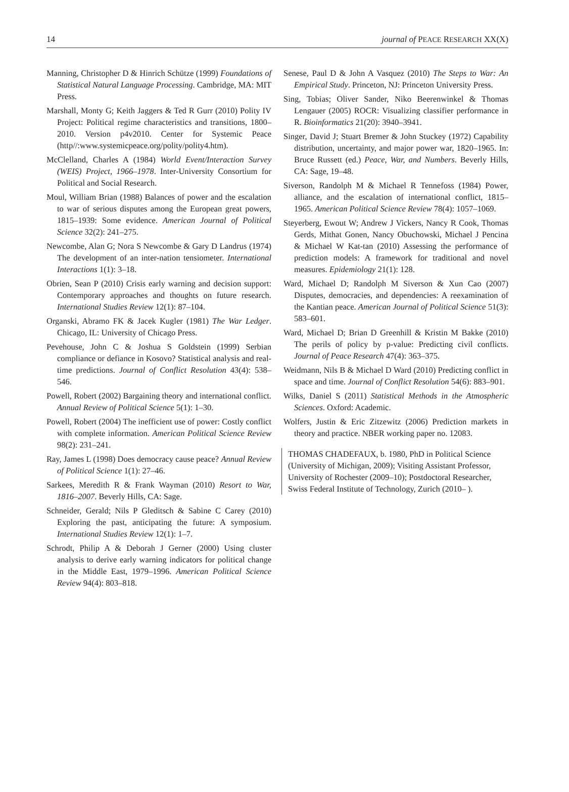14 journal of PEACE RESEARCH XX(X)
Manning, Christopher D & Hinrich Schütze (1999) Foundations of Statistical Natural Language Processing. Cambridge, MA: MIT Press.
Marshall, Monty G; Keith Jaggers & Ted R Gurr (2010) Polity IV Project: Political regime characteristics and transitions, 1800–2010. Version p4v2010. Center for Systemic Peace (http//:www.systemicpeace.org/polity/polity4.htm).
McClelland, Charles A (1984) World Event/Interaction Survey (WEIS) Project, 1966–1978. Inter-University Consortium for Political and Social Research.
Moul, William Brian (1988) Balances of power and the escalation to war of serious disputes among the European great powers, 1815–1939: Some evidence. American Journal of Political Science 32(2): 241–275.
Newcombe, Alan G; Nora S Newcombe & Gary D Landrus (1974) The development of an inter-nation tensiometer. International Interactions 1(1): 3–18.
Obrien, Sean P (2010) Crisis early warning and decision support: Contemporary approaches and thoughts on future research. International Studies Review 12(1): 87–104.
Organski, Abramo FK & Jacek Kugler (1981) The War Ledger. Chicago, IL: University of Chicago Press.
Pevehouse, John C & Joshua S Goldstein (1999) Serbian compliance or defiance in Kosovo? Statistical analysis and real-time predictions. Journal of Conflict Resolution 43(4): 538–546.
Powell, Robert (2002) Bargaining theory and international conflict. Annual Review of Political Science 5(1): 1–30.
Powell, Robert (2004) The inefficient use of power: Costly conflict with complete information. American Political Science Review 98(2): 231–241.
Ray, James L (1998) Does democracy cause peace? Annual Review of Political Science 1(1): 27–46.
Sarkees, Meredith R & Frank Wayman (2010) Resort to War, 1816–2007. Beverly Hills, CA: Sage.
Schneider, Gerald; Nils P Gleditsch & Sabine C Carey (2010) Exploring the past, anticipating the future: A symposium. International Studies Review 12(1): 1–7.
Schrodt, Philip A & Deborah J Gerner (2000) Using cluster analysis to derive early warning indicators for political change in the Middle East, 1979–1996. American Political Science Review 94(4): 803–818.
Senese, Paul D & John A Vasquez (2010) The Steps to War: An Empirical Study. Princeton, NJ: Princeton University Press.
Sing, Tobias; Oliver Sander, Niko Beerenwinkel & Thomas Lengauer (2005) ROCR: Visualizing classifier performance in R. Bioinformatics 21(20): 3940–3941.
Singer, David J; Stuart Bremer & John Stuckey (1972) Capability distribution, uncertainty, and major power war, 1820–1965. In: Bruce Russett (ed.) Peace, War, and Numbers. Beverly Hills, CA: Sage, 19–48.
Siverson, Randolph M & Michael R Tennefoss (1984) Power, alliance, and the escalation of international conflict, 1815–1965. American Political Science Review 78(4): 1057–1069.
Steyerberg, Ewout W; Andrew J Vickers, Nancy R Cook, Thomas Gerds, Mithat Gonen, Nancy Obuchowski, Michael J Pencina & Michael W Kat-tan (2010) Assessing the performance of prediction models: A framework for traditional and novel measures. Epidemiology 21(1): 128.
Ward, Michael D; Randolph M Siverson & Xun Cao (2007) Disputes, democracies, and dependencies: A reexamination of the Kantian peace. American Journal of Political Science 51(3): 583–601.
Ward, Michael D; Brian D Greenhill & Kristin M Bakke (2010) The perils of policy by p-value: Predicting civil conflicts. Journal of Peace Research 47(4): 363–375.
Weidmann, Nils B & Michael D Ward (2010) Predicting conflict in space and time. Journal of Conflict Resolution 54(6): 883–901.
Wilks, Daniel S (2011) Statistical Methods in the Atmospheric Sciences. Oxford: Academic.
Wolfers, Justin & Eric Zitzewitz (2006) Prediction markets in theory and practice. NBER working paper no. 12083.
THOMAS CHADEFAUX, b. 1980, PhD in Political Science (University of Michigan, 2009); Visiting Assistant Professor, University of Rochester (2009–10); Postdoctoral Researcher, Swiss Federal Institute of Technology, Zurich (2010– ).